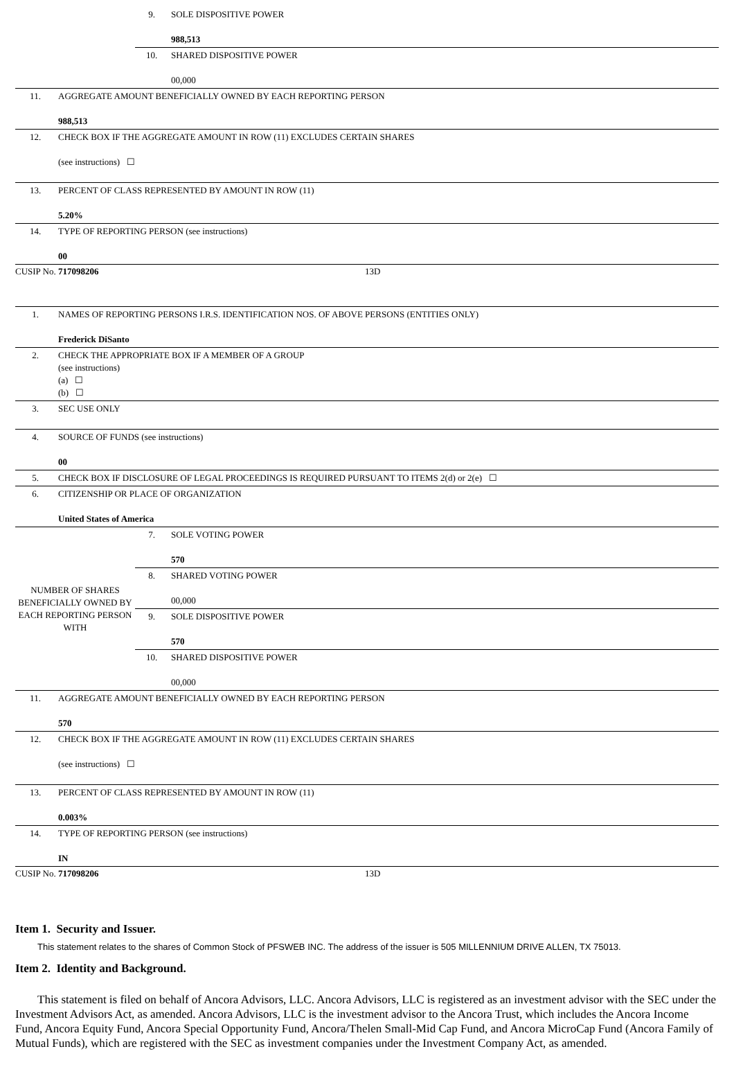| | 9. | SOLE DISPOSITIVE POWER 988,513 |
| | 10. | SHARED DISPOSITIVE POWER 00,000 |
| 11. | AGGREGATE AMOUNT BENEFICIALLY OWNED BY EACH REPORTING PERSON 988,513 |
| 12. | CHECK BOX IF THE AGGREGATE AMOUNT IN ROW (11) EXCLUDES CERTAIN SHARES (see instructions) ☐ |
| 13. | PERCENT OF CLASS REPRESENTED BY AMOUNT IN ROW (11) 5.20% |
| 14. | TYPE OF REPORTING PERSON (see instructions) 00 |
CUSIP No. 717098206 13D
| 1. | NAMES OF REPORTING PERSONS I.R.S. IDENTIFICATION NOS. OF ABOVE PERSONS (ENTITIES ONLY) Frederick DiSanto |
| 2. | CHECK THE APPROPRIATE BOX IF A MEMBER OF A GROUP (see instructions) (a) ☐ (b) ☐ |
| 3. | SEC USE ONLY |
| 4. | SOURCE OF FUNDS (see instructions) 00 |
| 5. | CHECK BOX IF DISCLOSURE OF LEGAL PROCEEDINGS IS REQUIRED PURSUANT TO ITEMS 2(d) or 2(e) ☐ |
| 6. | CITIZENSHIP OR PLACE OF ORGANIZATION United States of America |
| NUMBER OF SHARES BENEFICIALLY OWNED BY EACH REPORTING PERSON WITH | 7. | SOLE VOTING POWER 570 |
| | 8. | SHARED VOTING POWER 00,000 |
| | 9. | SOLE DISPOSITIVE POWER 570 |
| | 10. | SHARED DISPOSITIVE POWER 00,000 |
| 11. | AGGREGATE AMOUNT BENEFICIALLY OWNED BY EACH REPORTING PERSON 570 |
| 12. | CHECK BOX IF THE AGGREGATE AMOUNT IN ROW (11) EXCLUDES CERTAIN SHARES (see instructions) ☐ |
| 13. | PERCENT OF CLASS REPRESENTED BY AMOUNT IN ROW (11) 0.003% |
| 14. | TYPE OF REPORTING PERSON (see instructions) IN |
CUSIP No. 717098206 13D
Item 1. Security and Issuer.
This statement relates to the shares of Common Stock of PFSWEB INC. The address of the issuer is 505 MILLENNIUM DRIVE ALLEN, TX 75013.
Item 2. Identity and Background.
This statement is filed on behalf of Ancora Advisors, LLC. Ancora Advisors, LLC is registered as an investment advisor with the SEC under the Investment Advisors Act, as amended. Ancora Advisors, LLC is the investment advisor to the Ancora Trust, which includes the Ancora Income Fund, Ancora Equity Fund, Ancora Special Opportunity Fund, Ancora/Thelen Small-Mid Cap Fund, and Ancora MicroCap Fund (Ancora Family of Mutual Funds), which are registered with the SEC as investment companies under the Investment Company Act, as amended.